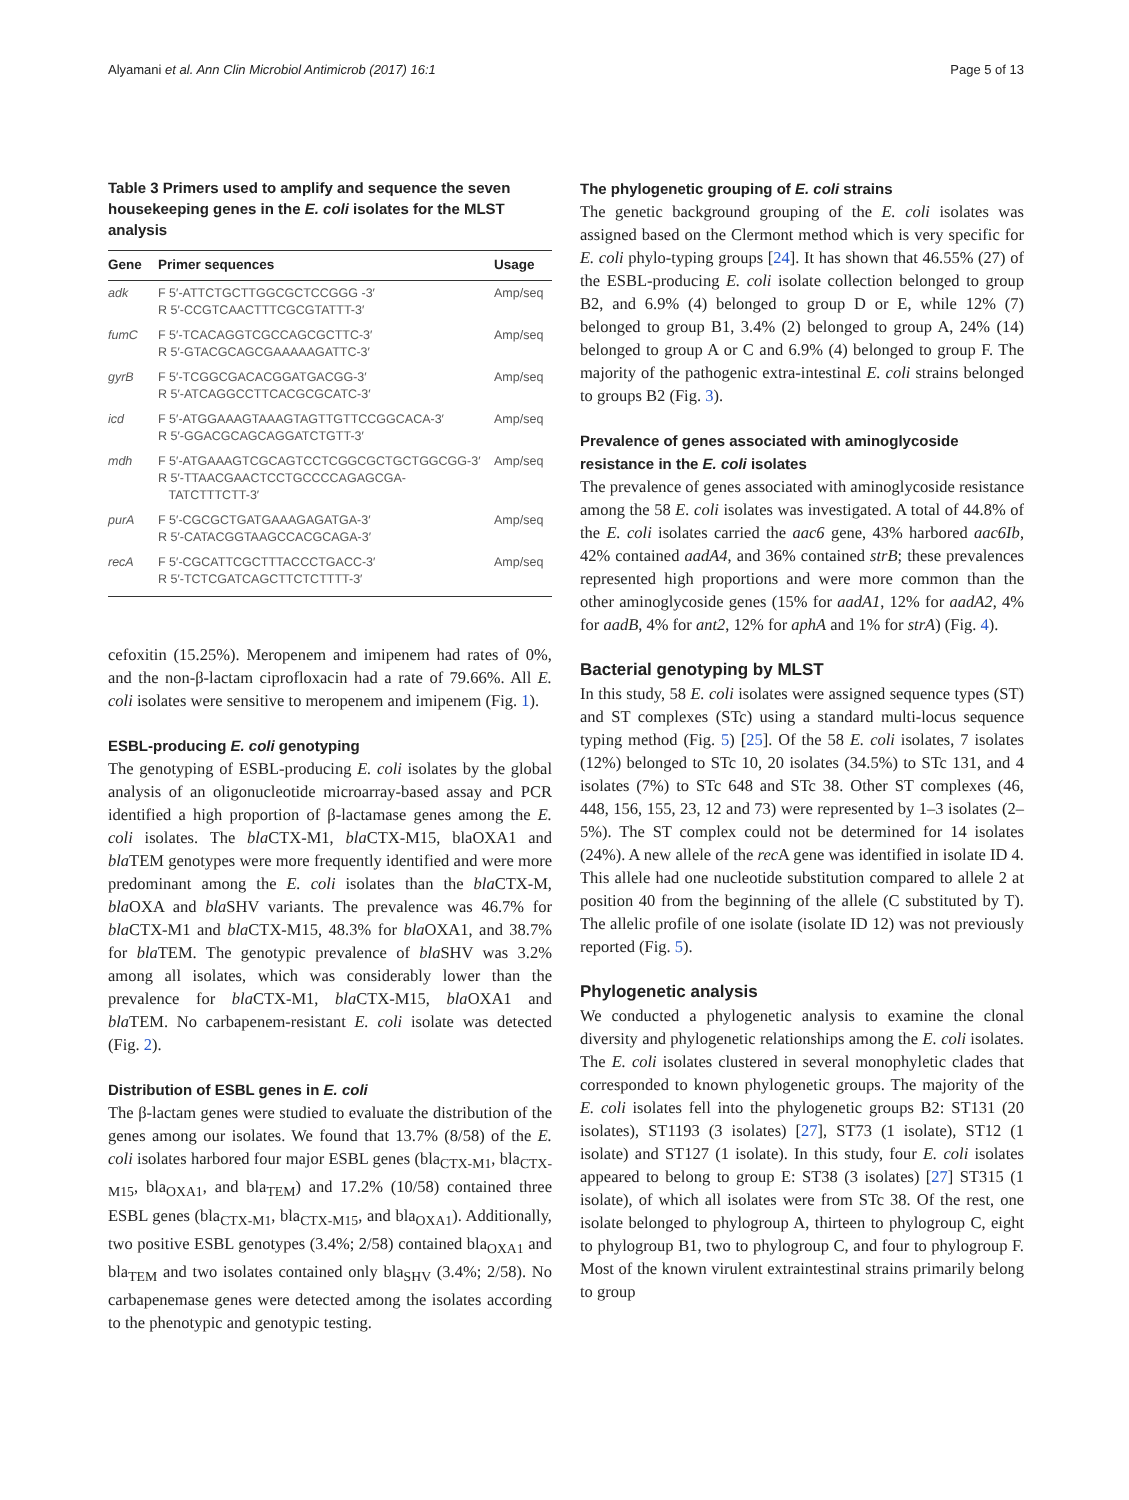Alyamani et al. Ann Clin Microbiol Antimicrob (2017) 16:1 Page 5 of 13
Table 3 Primers used to amplify and sequence the seven housekeeping genes in the E. coli isolates for the MLST analysis
| Gene | Primer sequences | Usage |
| --- | --- | --- |
| adk | F 5′-ATTCTGCTTGGCGCTCCGGG -3′ R 5′-CCGTCAACTTTCGCGTATTT-3′ | Amp/seq |
| fumC | F 5′-TCACAGGTCGCCAGCGCTTC-3′ R 5′-GTACGCAGCGAAAAAGATTC-3′ | Amp/seq |
| gyrB | F 5′-TCGGCGACACGGATGACGG-3′ R 5′-ATCAGGCCTTCACGCGCATC-3′ | Amp/seq |
| icd | F 5′-ATGGAAAGTAAAGTAGTTGTTCCGGCACA-3′ R 5′-GGACGCAGCAGGATCTGTT-3′ | Amp/seq |
| mdh | F 5′-ATGAAAGTCGCAGTCCTCGGCGCTGCTGGCGG-3′ R 5′-TTAACGAACTCCTGCCCCAGAGCGA- TATCTTTCTT-3′ | Amp/seq |
| purA | F 5′-CGCGCTGATGAAAGAGATGA-3′ R 5′-CATACGGTAAGCCACGCAGA-3′ | Amp/seq |
| recA | F 5′-CGCATTCGCTTTACCCTGACC-3′ R 5′-TCTCGATCAGCTTCTCTTTT-3′ | Amp/seq |
cefoxitin (15.25%). Meropenem and imipenem had rates of 0%, and the non-β-lactam ciprofloxacin had a rate of 79.66%. All E. coli isolates were sensitive to meropenem and imipenem (Fig. 1).
ESBL-producing E. coli genotyping
The genotyping of ESBL-producing E. coli isolates by the global analysis of an oligonucleotide microarray-based assay and PCR identified a high proportion of β-lactamase genes among the E. coli isolates. The bla CTX-M1, bla CTX-M15, blaOXA1 and bla TEM genotypes were more frequently identified and were more predominant among the E. coli isolates than the bla CTX-M, bla OXA and bla SHV variants. The prevalence was 46.7% for bla CTX-M1 and bla CTX-M15, 48.3% for bla OXA1, and 38.7% for bla TEM. The genotypic prevalence of bla SHV was 3.2% among all isolates, which was considerably lower than the prevalence for bla CTX-M1, bla CTX-M15, bla OXA1 and bla TEM. No carbapenem-resistant E. coli isolate was detected (Fig. 2).
Distribution of ESBL genes in E. coli
The β-lactam genes were studied to evaluate the distribution of the genes among our isolates. We found that 13.7% (8/58) of the E. coli isolates harbored four major ESBL genes (bla<sub>CTX-M1</sub>, bla<sub>CTX-M15</sub>, bla<sub>OXA1</sub>, and bla<sub>TEM</sub>) and 17.2% (10/58) contained three ESBL genes (bla<sub>CTX-M1</sub>, bla<sub>CTX-M15</sub>, and bla<sub>OXA1</sub>). Additionally, two positive ESBL genotypes (3.4%; 2/58) contained bla<sub>OXA1</sub> and bla<sub>TEM</sub> and two isolates contained only bla<sub>SHV</sub> (3.4%; 2/58). No carbapenemase genes were detected among the isolates according to the phenotypic and genotypic testing.
The phylogenetic grouping of E. coli strains
The genetic background grouping of the E. coli isolates was assigned based on the Clermont method which is very specific for E. coli phylo-typing groups [24]. It has shown that 46.55% (27) of the ESBL-producing E. coli isolate collection belonged to group B2, and 6.9% (4) belonged to group D or E, while 12% (7) belonged to group B1, 3.4% (2) belonged to group A, 24% (14) belonged to group A or C and 6.9% (4) belonged to group F. The majority of the pathogenic extra-intestinal E. coli strains belonged to groups B2 (Fig. 3).
Prevalence of genes associated with aminoglycoside resistance in the E. coli isolates
The prevalence of genes associated with aminoglycoside resistance among the 58 E. coli isolates was investigated. A total of 44.8% of the E. coli isolates carried the aac6 gene, 43% harbored aac6Ib, 42% contained aadA4, and 36% contained strB; these prevalences represented high proportions and were more common than the other aminoglycoside genes (15% for aadA1, 12% for aadA2, 4% for aadB, 4% for ant2, 12% for aphA and 1% for strA) (Fig. 4).
Bacterial genotyping by MLST
In this study, 58 E. coli isolates were assigned sequence types (ST) and ST complexes (STc) using a standard multi-locus sequence typing method (Fig. 5) [25]. Of the 58 E. coli isolates, 7 isolates (12%) belonged to STc 10, 20 isolates (34.5%) to STc 131, and 4 isolates (7%) to STc 648 and STc 38. Other ST complexes (46, 448, 156, 155, 23, 12 and 73) were represented by 1–3 isolates (2–5%). The ST complex could not be determined for 14 isolates (24%). A new allele of the rec A gene was identified in isolate ID 4. This allele had one nucleotide substitution compared to allele 2 at position 40 from the beginning of the allele (C substituted by T). The allelic profile of one isolate (isolate ID 12) was not previously reported (Fig. 5).
Phylogenetic analysis
We conducted a phylogenetic analysis to examine the clonal diversity and phylogenetic relationships among the E. coli isolates. The E. coli isolates clustered in several monophyletic clades that corresponded to known phylogenetic groups. The majority of the E. coli isolates fell into the phylogenetic groups B2: ST131 (20 isolates), ST1193 (3 isolates) [27], ST73 (1 isolate), ST12 (1 isolate) and ST127 (1 isolate). In this study, four E. coli isolates appeared to belong to group E: ST38 (3 isolates) [27] ST315 (1 isolate), of which all isolates were from STc 38. Of the rest, one isolate belonged to phylogroup A, thirteen to phylogroup C, eight to phylogroup B1, two to phylogroup C, and four to phylogroup F. Most of the known virulent extraintestinal strains primarily belong to group